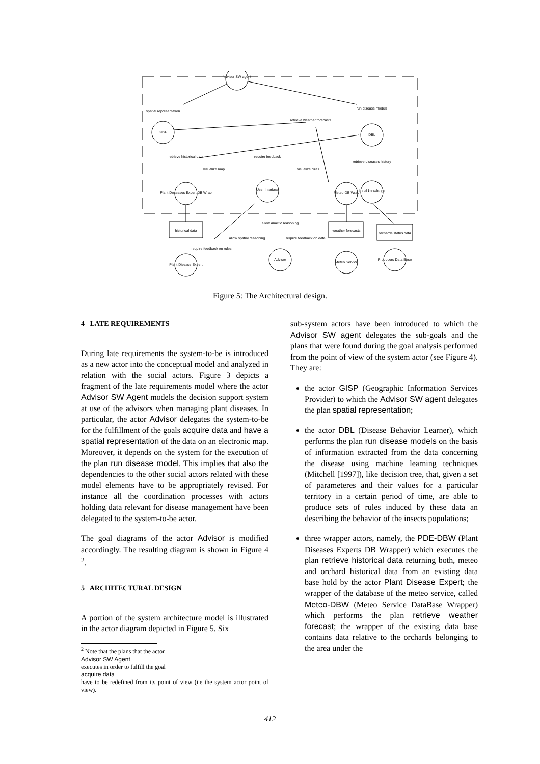Advisor SW agent
GISP
DBL
spatial representation
run disease models
retrieve weather forecasts
retrieve historical data
visualize map
require feedback
visualize rules
retrieve diseases history
Plant Deseases Expert DB Wrap
User Interface
Meteo-DB Wrap
Local knowledge
historical data
allow analitic reasoning
weather forecasts
orchards status data
allow spatial reasoning
require feedback on data
require feedback on rules
Plant Disease Expert
Advisor
Meteo Service
Producers Data Base
Figure 5: The Architectural design.
4 LATE REQUIREMENTS
During late requirements the system-to-be is introduced as a new actor into the conceptual model and analyzed in relation with the social actors. Figure 3 depicts a fragment of the late requirements model where the actor Advisor SW Agent models the decision support system at use of the advisors when managing plant diseases. In particular, the actor Advisor delegates the system-to-be for the fulfillment of the goals acquire data and have a spatial representation of the data on an electronic map. Moreover, it depends on the system for the execution of the plan run disease model. This implies that also the dependencies to the other social actors related with these model elements have to be appropriately revised. For instance all the coordination processes with actors holding data relevant for disease management have been delegated to the system-to-be actor.
The goal diagrams of the actor Advisor is modified accordingly. The resulting diagram is shown in Figure 4 <sup>2</sup>.
5 ARCHITECTURAL DESIGN
A portion of the system architecture model is illustrated in the actor diagram depicted in Figure 5. Six
<sup>2</sup> Note that the plans that the actor
Advisor SW Agent
executes in order to fulfill the goal
acquire data
have to be redefined from its point of view (i.e the system actor point of view).
sub-system actors have been introduced to which the Advisor SW agent delegates the sub-goals and the plans that were found during the goal analysis performed from the point of view of the system actor (see Figure 4). They are:
the actor GISP (Geographic Information Services Provider) to which the Advisor SW agent delegates the plan spatial representation;
the actor DBL (Disease Behavior Learner), which performs the plan run disease models on the basis of information extracted from the data concerning the disease using machine learning techniques (Mitchell [1997]), like decision tree, that, given a set of parameteres and their values for a particular territory in a certain period of time, are able to produce sets of rules induced by these data an describing the behavior of the insects populations;
three wrapper actors, namely, the PDE-DBW (Plant Diseases Experts DB Wrapper) which executes the plan retrieve historical data returning both, meteo and orchard historical data from an existing data base hold by the actor Plant Disease Expert; the wrapper of the database of the meteo service, called Meteo-DBW (Meteo Service DataBase Wrapper) which performs the plan retrieve weather forecast; the wrapper of the existing data base contains data relative to the orchards belonging to the area under the
412